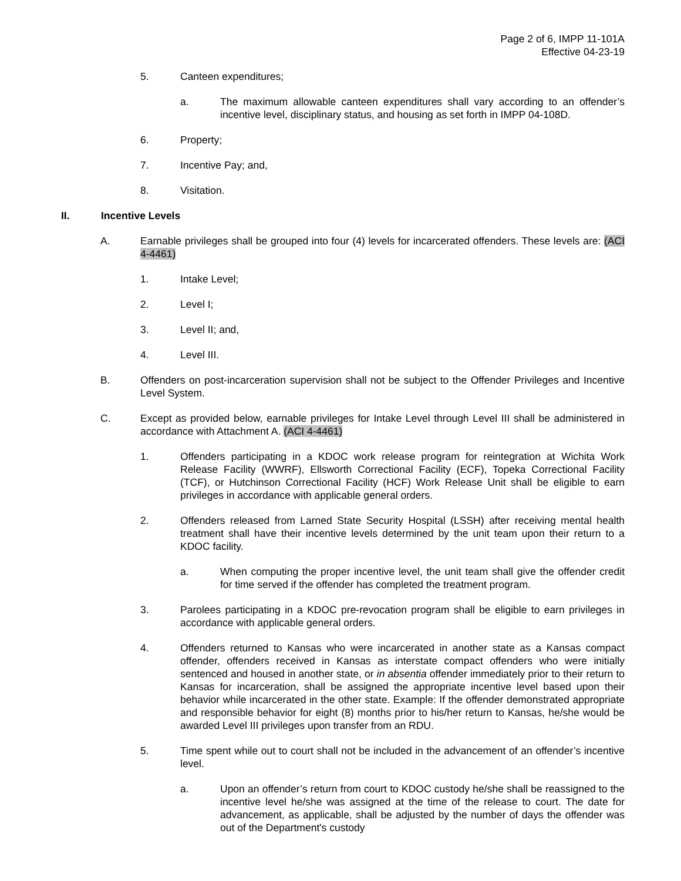Page 2 of 6, IMPP 11-101A
Effective 04-23-19
5. Canteen expenditures;
a. The maximum allowable canteen expenditures shall vary according to an offender’s incentive level, disciplinary status, and housing as set forth in IMPP 04-108D.
6. Property;
7. Incentive Pay; and,
8. Visitation.
II. Incentive Levels
A. Earnable privileges shall be grouped into four (4) levels for incarcerated offenders. These levels are: (ACI 4-4461)
1. Intake Level;
2. Level I;
3. Level II; and,
4. Level III.
B. Offenders on post-incarceration supervision shall not be subject to the Offender Privileges and Incentive Level System.
C. Except as provided below, earnable privileges for Intake Level through Level III shall be administered in accordance with Attachment A. (ACI 4-4461)
1. Offenders participating in a KDOC work release program for reintegration at Wichita Work Release Facility (WWRF), Ellsworth Correctional Facility (ECF), Topeka Correctional Facility (TCF), or Hutchinson Correctional Facility (HCF) Work Release Unit shall be eligible to earn privileges in accordance with applicable general orders.
2. Offenders released from Larned State Security Hospital (LSSH) after receiving mental health treatment shall have their incentive levels determined by the unit team upon their return to a KDOC facility.
a. When computing the proper incentive level, the unit team shall give the offender credit for time served if the offender has completed the treatment program.
3. Parolees participating in a KDOC pre-revocation program shall be eligible to earn privileges in accordance with applicable general orders.
4. Offenders returned to Kansas who were incarcerated in another state as a Kansas compact offender, offenders received in Kansas as interstate compact offenders who were initially sentenced and housed in another state, or in absentia offender immediately prior to their return to Kansas for incarceration, shall be assigned the appropriate incentive level based upon their behavior while incarcerated in the other state. Example: If the offender demonstrated appropriate and responsible behavior for eight (8) months prior to his/her return to Kansas, he/she would be awarded Level III privileges upon transfer from an RDU.
5. Time spent while out to court shall not be included in the advancement of an offender’s incentive level.
a. Upon an offender’s return from court to KDOC custody he/she shall be reassigned to the incentive level he/she was assigned at the time of the release to court. The date for advancement, as applicable, shall be adjusted by the number of days the offender was out of the Department's custody